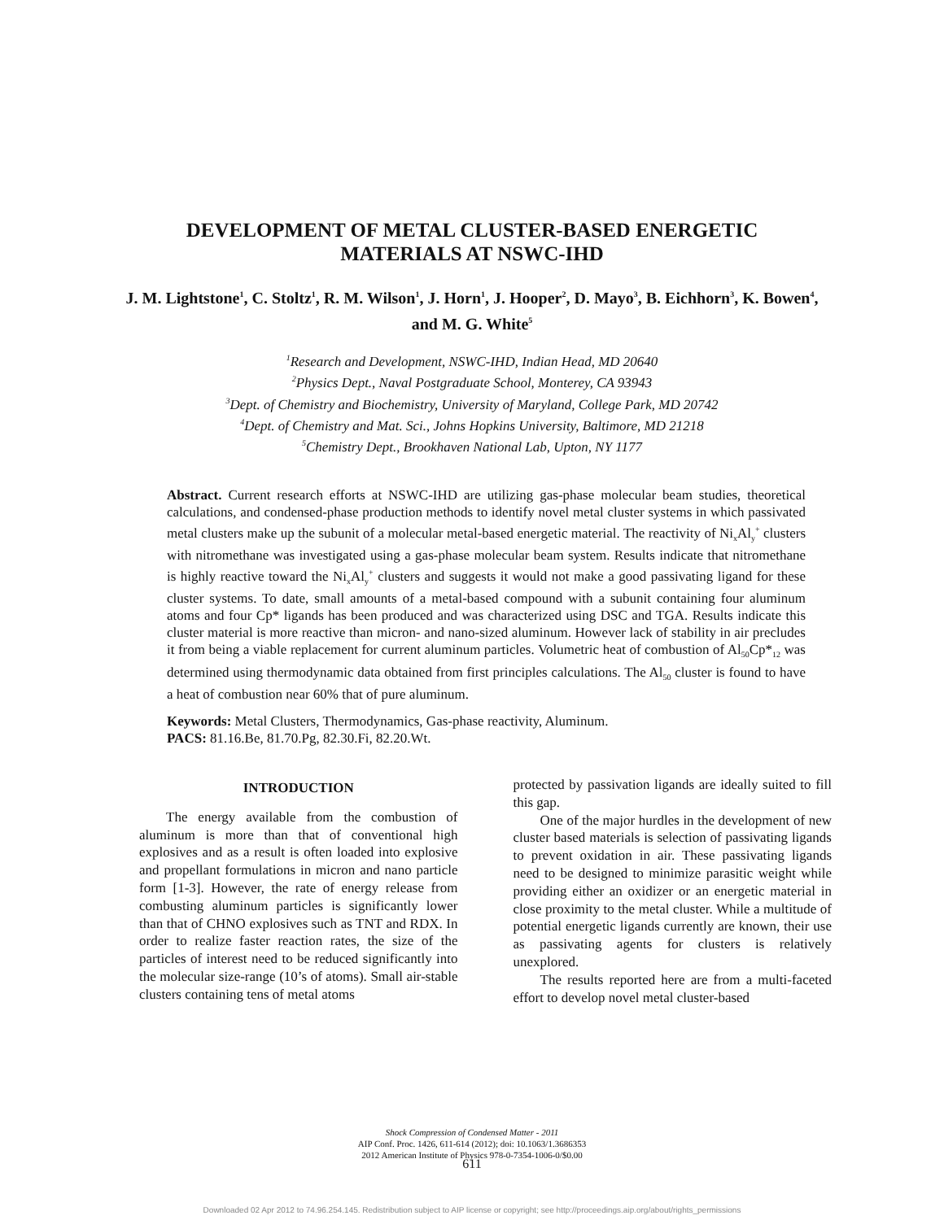DEVELOPMENT OF METAL CLUSTER-BASED ENERGETIC
MATERIALS AT NSWC-IHD
J. M. Lightstone<sup>1</sup>, C. Stoltz<sup>1</sup>, R. M. Wilson<sup>1</sup>, J. Horn<sup>1</sup>, J. Hooper<sup>2</sup>, D. Mayo<sup>3</sup>, B. Eichhorn<sup>3</sup>, K. Bowen<sup>4</sup>, and M. G. White<sup>5</sup>
<sup>1</sup> Research and Development, NSWC-IHD, Indian Head, MD 20640
<sup>2</sup> Physics Dept., Naval Postgraduate School, Monterey, CA 93943
<sup>3</sup> Dept. of Chemistry and Biochemistry, University of Maryland, College Park, MD 20742
<sup>4</sup> Dept. of Chemistry and Mat. Sci., Johns Hopkins University, Baltimore, MD 21218
<sup>5</sup> Chemistry Dept., Brookhaven National Lab, Upton, NY 1177
Abstract. Current research efforts at NSWC-IHD are utilizing gas-phase molecular beam studies, theoretical calculations, and condensed-phase production methods to identify novel metal cluster systems in which passivated metal clusters make up the subunit of a molecular metal-based energetic material. The reactivity of Ni<sub>x</sub>Al<sub>y</sub><sup>+</sup> clusters with nitromethane was investigated using a gas-phase molecular beam system. Results indicate that nitromethane is highly reactive toward the Ni<sub>x</sub>Al<sub>y</sub><sup>+</sup> clusters and suggests it would not make a good passivating ligand for these cluster systems. To date, small amounts of a metal-based compound with a subunit containing four aluminum atoms and four Cp* ligands has been produced and was characterized using DSC and TGA. Results indicate this cluster material is more reactive than micron- and nano-sized aluminum. However lack of stability in air precludes it from being a viable replacement for current aluminum particles. Volumetric heat of combustion of Al<sub>50</sub>Cp*<sub>12</sub> was determined using thermodynamic data obtained from first principles calculations. The Al<sub>50</sub> cluster is found to have a heat of combustion near 60% that of pure aluminum.
Keywords: Metal Clusters, Thermodynamics, Gas-phase reactivity, Aluminum.
PACS: 81.16.Be, 81.70.Pg, 82.30.Fi, 82.20.Wt.
INTRODUCTION
The energy available from the combustion of aluminum is more than that of conventional high explosives and as a result is often loaded into explosive and propellant formulations in micron and nano particle form [1-3]. However, the rate of energy release from combusting aluminum particles is significantly lower than that of CHNO explosives such as TNT and RDX. In order to realize faster reaction rates, the size of the particles of interest need to be reduced significantly into the molecular size-range (10’s of atoms). Small air-stable clusters containing tens of metal atoms
protected by passivation ligands are ideally suited to fill this gap.
One of the major hurdles in the development of new cluster based materials is selection of passivating ligands to prevent oxidation in air. These passivating ligands need to be designed to minimize parasitic weight while providing either an oxidizer or an energetic material in close proximity to the metal cluster. While a multitude of potential energetic ligands currently are known, their use as passivating agents for clusters is relatively unexplored.
The results reported here are from a multi-faceted effort to develop novel metal cluster-based
Shock Compression of Condensed Matter - 2011
AIP Conf. Proc. 1426, 611-614 (2012); doi: 10.1063/1.3686353
2012 American Institute of Physics 978-0-7354-1006-0/$0.00
611
Downloaded 02 Apr 2012 to 74.96.254.145. Redistribution subject to AIP license or copyright; see http://proceedings.aip.org/about/rights_permissions